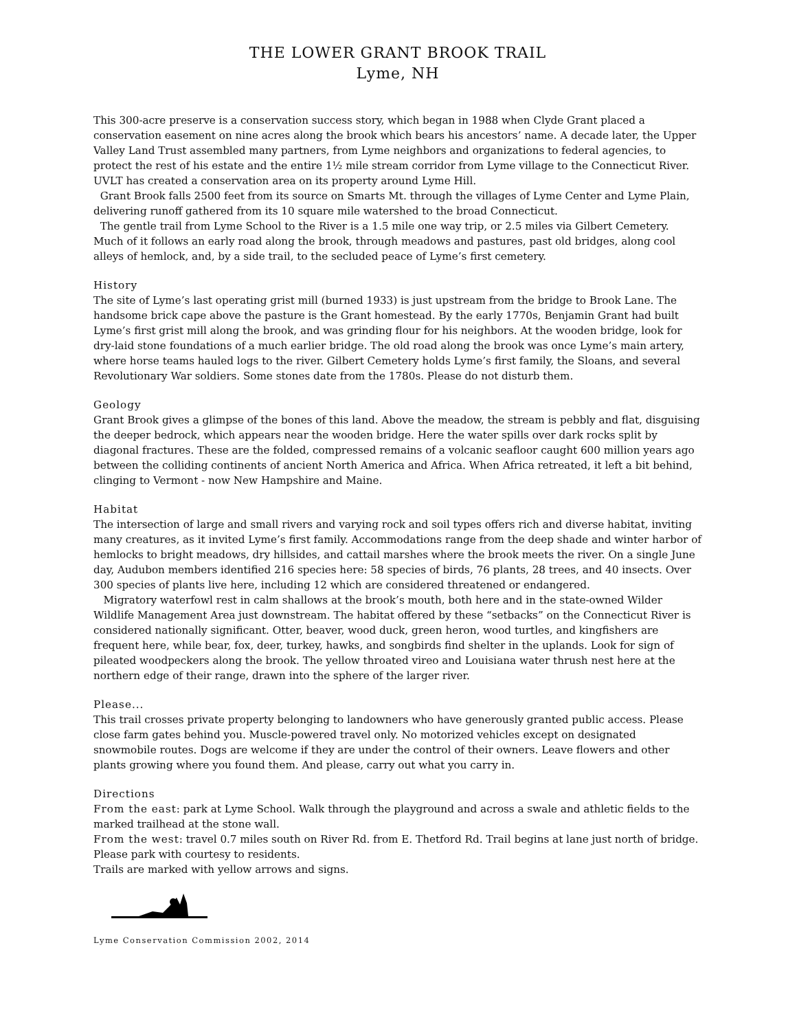THE LOWER GRANT BROOK TRAIL
Lyme, NH
This 300-acre preserve is a conservation success story, which began in 1988 when Clyde Grant placed a conservation easement on nine acres along the brook which bears his ancestors’ name. A decade later, the Upper Valley Land Trust assembled many partners, from Lyme neighbors and organizations to federal agencies, to protect the rest of his estate and the entire 1½ mile stream corridor from Lyme village to the Connecticut River. UVLT has created a conservation area on its property around Lyme Hill.
Grant Brook falls 2500 feet from its source on Smarts Mt. through the villages of Lyme Center and Lyme Plain, delivering runoff gathered from its 10 square mile watershed to the broad Connecticut.
The gentle trail from Lyme School to the River is a 1.5 mile one way trip, or 2.5 miles via Gilbert Cemetery. Much of it follows an early road along the brook, through meadows and pastures, past old bridges, along cool alleys of hemlock, and, by a side trail, to the secluded peace of Lyme’s first cemetery.
History
The site of Lyme’s last operating grist mill (burned 1933) is just upstream from the bridge to Brook Lane. The handsome brick cape above the pasture is the Grant homestead. By the early 1770s, Benjamin Grant had built Lyme’s first grist mill along the brook, and was grinding flour for his neighbors. At the wooden bridge, look for dry-laid stone foundations of a much earlier bridge. The old road along the brook was once Lyme’s main artery, where horse teams hauled logs to the river. Gilbert Cemetery holds Lyme’s first family, the Sloans, and several Revolutionary War soldiers. Some stones date from the 1780s. Please do not disturb them.
Geology
Grant Brook gives a glimpse of the bones of this land. Above the meadow, the stream is pebbly and flat, disguising the deeper bedrock, which appears near the wooden bridge. Here the water spills over dark rocks split by diagonal fractures. These are the folded, compressed remains of a volcanic seafloor caught 600 million years ago between the colliding continents of ancient North America and Africa. When Africa retreated, it left a bit behind, clinging to Vermont - now New Hampshire and Maine.
Habitat
The intersection of large and small rivers and varying rock and soil types offers rich and diverse habitat, inviting many creatures, as it invited Lyme’s first family. Accommodations range from the deep shade and winter harbor of hemlocks to bright meadows, dry hillsides, and cattail marshes where the brook meets the river. On a single June day, Audubon members identified 216 species here: 58 species of birds, 76 plants, 28 trees, and 40 insects. Over 300 species of plants live here, including 12 which are considered threatened or endangered.
Migratory waterfowl rest in calm shallows at the brook’s mouth, both here and in the state-owned Wilder Wildlife Management Area just downstream. The habitat offered by these “setbacks” on the Connecticut River is considered nationally significant. Otter, beaver, wood duck, green heron, wood turtles, and kingfishers are frequent here, while bear, fox, deer, turkey, hawks, and songbirds find shelter in the uplands. Look for sign of pileated woodpeckers along the brook. The yellow throated vireo and Louisiana water thrush nest here at the northern edge of their range, drawn into the sphere of the larger river.
Please...
This trail crosses private property belonging to landowners who have generously granted public access. Please close farm gates behind you. Muscle-powered travel only. No motorized vehicles except on designated snowmobile routes. Dogs are welcome if they are under the control of their owners. Leave flowers and other plants growing where you found them. And please, carry out what you carry in.
Directions
From the east: park at Lyme School. Walk through the playground and across a swale and athletic fields to the marked trailhead at the stone wall.
From the west: travel 0.7 miles south on River Rd. from E. Thetford Rd. Trail begins at lane just north of bridge. Please park with courtesy to residents.
Trails are marked with yellow arrows and signs.
Lyme Conservation Commission 2002, 2014